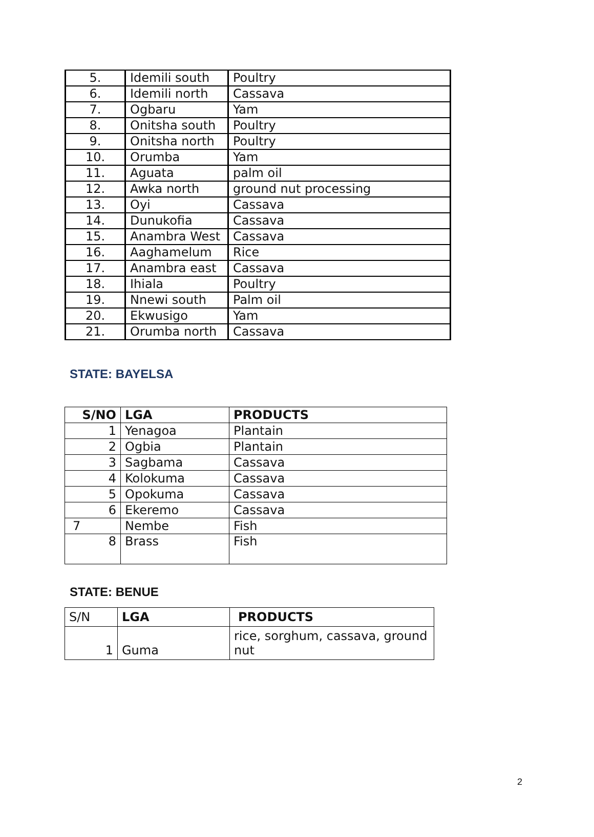| 5. | Idemili south | Poultry |
| 6. | Idemili north | Cassava |
| 7. | Ogbaru | Yam |
| 8. | Onitsha south | Poultry |
| 9. | Onitsha north | Poultry |
| 10. | Orumba | Yam |
| 11. | Aguata | palm oil |
| 12. | Awka north | ground nut processing |
| 13. | Oyi | Cassava |
| 14. | Dunukofia | Cassava |
| 15. | Anambra West | Cassava |
| 16. | Aaghamelum | Rice |
| 17. | Anambra east | Cassava |
| 18. | Ihiala | Poultry |
| 19. | Nnewi south | Palm oil |
| 20. | Ekwusigo | Yam |
| 21. | Orumba north | Cassava |
STATE: BAYELSA
| S/NO | LGA | PRODUCTS |
| --- | --- | --- |
| 1 | Yenagoa | Plantain |
| 2 | Ogbia | Plantain |
| 3 | Sagbama | Cassava |
| 4 | Kolokuma | Cassava |
| 5 | Opokuma | Cassava |
| 6 | Ekeremo | Cassava |
| 7 | Nembe | Fish |
| 8 | Brass | Fish |
STATE: BENUE
| S/N | LGA | PRODUCTS |
| 1 | Guma | rice, sorghum, cassava, ground nut |
2